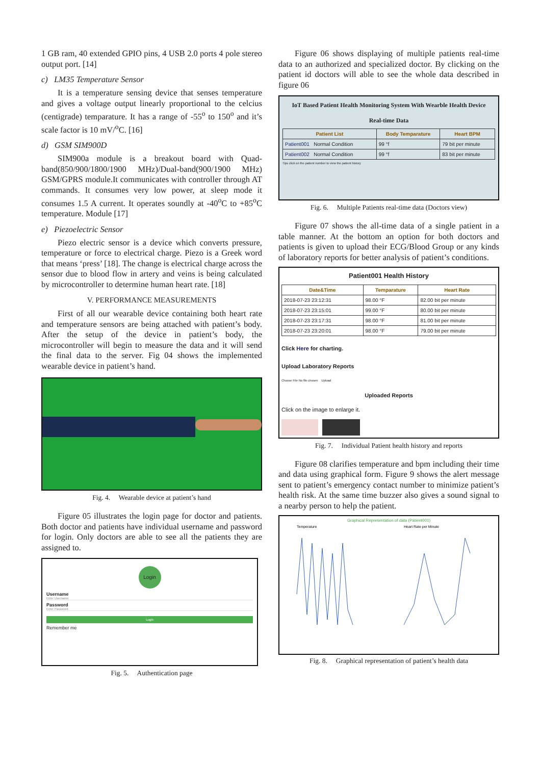1 GB ram, 40 extended GPIO pins, 4 USB 2.0 ports 4 pole stereo output port. [14]
c) LM35 Temperature Sensor
It is a temperature sensing device that senses temperature and gives a voltage output linearly proportional to the celcius (centigrade) temparature. It has a range of -55<sup>o</sup> to 150<sup>o</sup> and it’s scale factor is 10 mV/<sup>o</sup>C. [16]
d) GSM SIM900D
SIM900a module is a breakout board with Quad-band(850/900/1800/1900 MHz)/Dual-band(900/1900 MHz) GSM/GPRS module.It communicates with controller through AT commands. It consumes very low power, at sleep mode it consumes 1.5 A current. It operates soundly at -40<sup>o</sup>C to +85<sup>o</sup>C temperature. Module [17]
e) Piezoelectric Sensor
Piezo electric sensor is a device which converts pressure, temperature or force to electrical charge. Piezo is a Greek word that means ‘press’ [18]. The change is electrical charge across the sensor due to blood flow in artery and veins is being calculated by microcontroller to determine human heart rate. [18]
V. PERFORMANCE MEASUREMENTS
First of all our wearable device containing both heart rate and temperature sensors are being attached with patient’s body. After the setup of the device in patient’s body, the microcontroller will begin to measure the data and it will send the final data to the server. Fig 04 shows the implemented wearable device in patient’s hand.
Fig. 4. Wearable device at patient’s hand
Figure 05 illustrates the login page for doctor and patients. Both doctor and patients have individual username and password for login. Only doctors are able to see all the patients they are assigned to.
Login
Username
Enter Username
Password
Enter Password
Login
Remember me
Fig. 5. Authentication page
Figure 06 shows displaying of multiple patients real-time data to an authorized and specialized doctor. By clicking on the patient id doctors will able to see the whole data described in figure 06
IoT Based Patient Health Monitoring System With Wearble Health Device
Real-time Data
| Patient List | Body Temparature | Heart BPM |
| --- | --- | --- |
| Patient001 Normal Condition | 99 °f | 79 bit per minute |
| Patient002 Normal Condition | 99 °f | 83 bit per minute |
Tips click on the patient number to view the patient history
Fig. 6. Multiple Patients real-time data (Doctors view)
Figure 07 shows the all-time data of a single patient in a table manner. At the bottom an option for both doctors and patients is given to upload their ECG/Blood Group or any kinds of laboratory reports for better analysis of patient’s conditions.
Patient001 Health History
| Date&Time | Temparature | Heart Rate |
| --- | --- | --- |
| 2018-07-23 23:12:31 | 98.00 °F | 82.00 bit per minute |
| 2018-07-23 23:15:01 | 99.00 °F | 80.00 bit per minute |
| 2018-07-23 23:17:31 | 98.00 °F | 81.00 bit per minute |
| 2018-07-23 23:20:01 | 98.00 °F | 79.00 bit per minute |
Click Here for charting.
Upload Laboratory Reports
Choose File No file chosen Upload
Uploaded Reports
Click on the image to enlarge it.
Fig. 7. Individual Patient health history and reports
Figure 08 clarifies temperature and bpm including their time and data using graphical form. Figure 9 shows the alert message sent to patient’s emergency contact number to minimize patient’s health risk. At the same time buzzer also gives a sound signal to a nearby person to help the patient.
Graphical Representation of data (Patient001)
Temperature
Heart Rate per Minute
Fig. 8. Graphical representation of patient’s health data